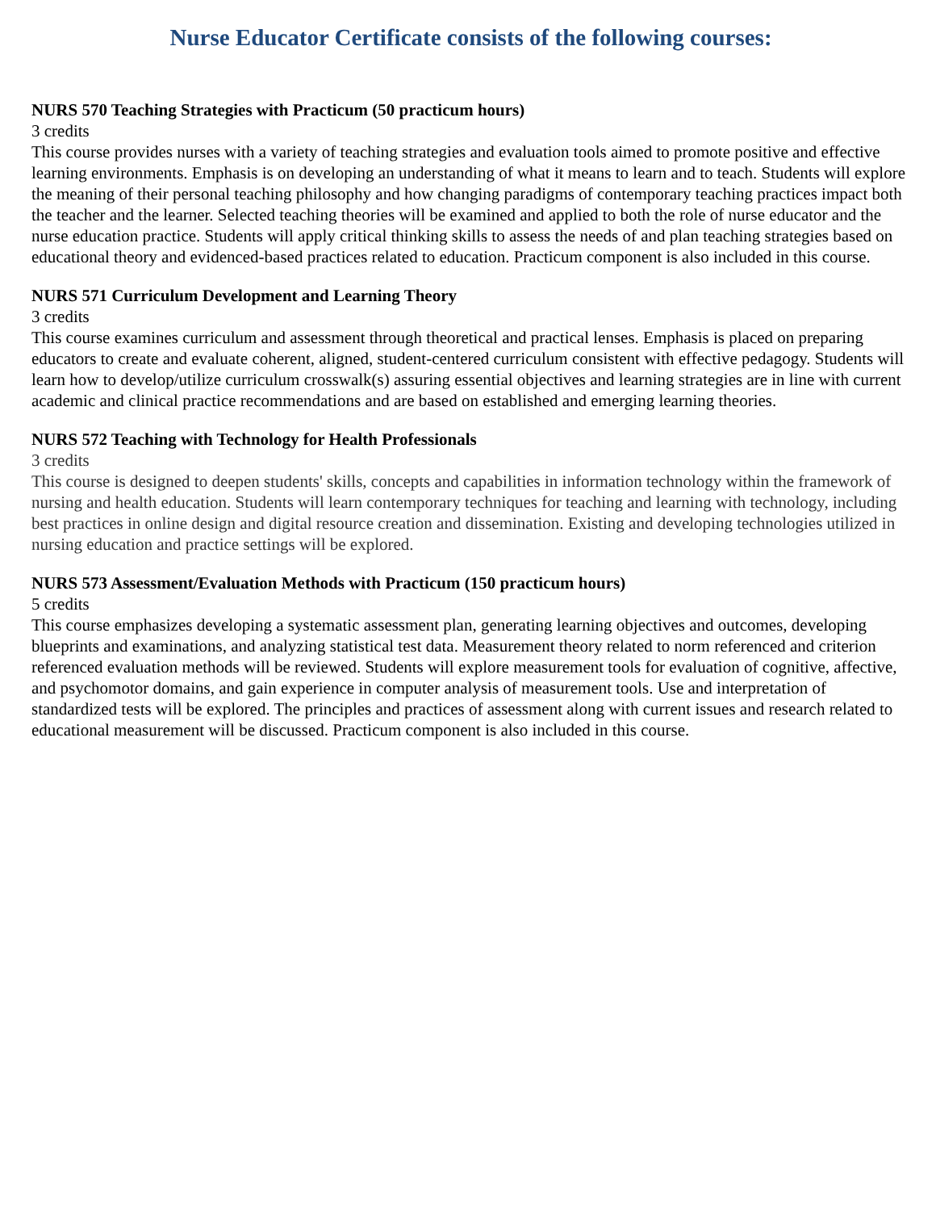Nurse Educator Certificate consists of the following courses:
NURS 570 Teaching Strategies with Practicum (50 practicum hours)
3 credits
This course provides nurses with a variety of teaching strategies and evaluation tools aimed to promote positive and effective learning environments. Emphasis is on developing an understanding of what it means to learn and to teach. Students will explore the meaning of their personal teaching philosophy and how changing paradigms of contemporary teaching practices impact both the teacher and the learner. Selected teaching theories will be examined and applied to both the role of nurse educator and the nurse education practice. Students will apply critical thinking skills to assess the needs of and plan teaching strategies based on educational theory and evidenced-based practices related to education. Practicum component is also included in this course.
NURS 571 Curriculum Development and Learning Theory
3 credits
This course examines curriculum and assessment through theoretical and practical lenses. Emphasis is placed on preparing educators to create and evaluate coherent, aligned, student-centered curriculum consistent with effective pedagogy. Students will learn how to develop/utilize curriculum crosswalk(s) assuring essential objectives and learning strategies are in line with current academic and clinical practice recommendations and are based on established and emerging learning theories.
NURS 572 Teaching with Technology for Health Professionals
3 credits
This course is designed to deepen students' skills, concepts and capabilities in information technology within the framework of nursing and health education. Students will learn contemporary techniques for teaching and learning with technology, including best practices in online design and digital resource creation and dissemination. Existing and developing technologies utilized in nursing education and practice settings will be explored.
NURS 573 Assessment/Evaluation Methods with Practicum (150 practicum hours)
5 credits
This course emphasizes developing a systematic assessment plan, generating learning objectives and outcomes, developing blueprints and examinations, and analyzing statistical test data. Measurement theory related to norm referenced and criterion referenced evaluation methods will be reviewed. Students will explore measurement tools for evaluation of cognitive, affective, and psychomotor domains, and gain experience in computer analysis of measurement tools. Use and interpretation of standardized tests will be explored. The principles and practices of assessment along with current issues and research related to educational measurement will be discussed. Practicum component is also included in this course.